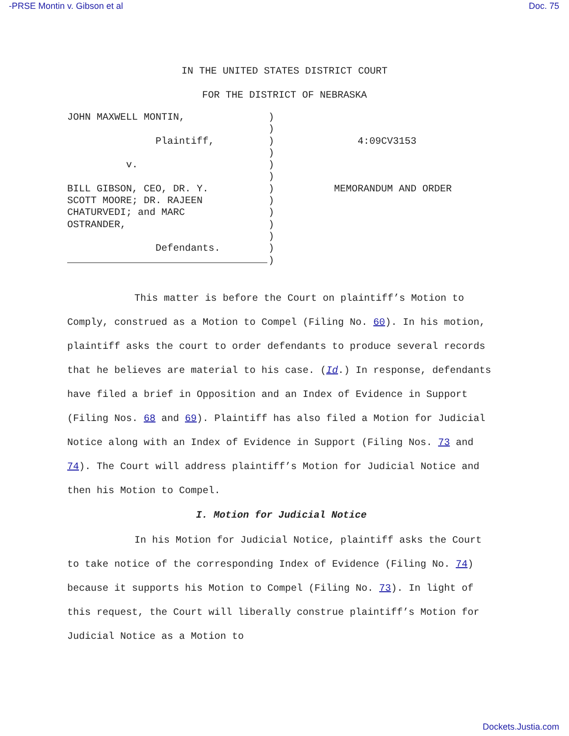-PRSE Montin v. Gibson et al Doc. 75
IN THE UNITED STATES DISTRICT COURT
FOR THE DISTRICT OF NEBRASKA
JOHN MAXWELL MONTIN, Plaintiff, v. BILL GIBSON, CEO, DR. Y. SCOTT MOORE; DR. RAJEEN CHATURVEDI; and MARC OSTRANDER, Defendants.
) ) ) ) ) ) ) ) ) ) ) ) )
4:09CV3153 MEMORANDUM AND ORDER
This matter is before the Court on plaintiff’s Motion to Comply, construed as a Motion to Compel (Filing No. 60). In his motion, plaintiff asks the court to order defendants to produce several records that he believes are material to his case. (Id.) In response, defendants have filed a brief in Opposition and an Index of Evidence in Support (Filing Nos. 68 and 69). Plaintiff has also filed a Motion for Judicial Notice along with an Index of Evidence in Support (Filing Nos. 73 and 74). The Court will address plaintiff’s Motion for Judicial Notice and then his Motion to Compel.
I. Motion for Judicial Notice
In his Motion for Judicial Notice, plaintiff asks the Court to take notice of the corresponding Index of Evidence (Filing No. 74) because it supports his Motion to Compel (Filing No. 73). In light of this request, the Court will liberally construe plaintiff’s Motion for Judicial Notice as a Motion to
Dockets.Justia.com